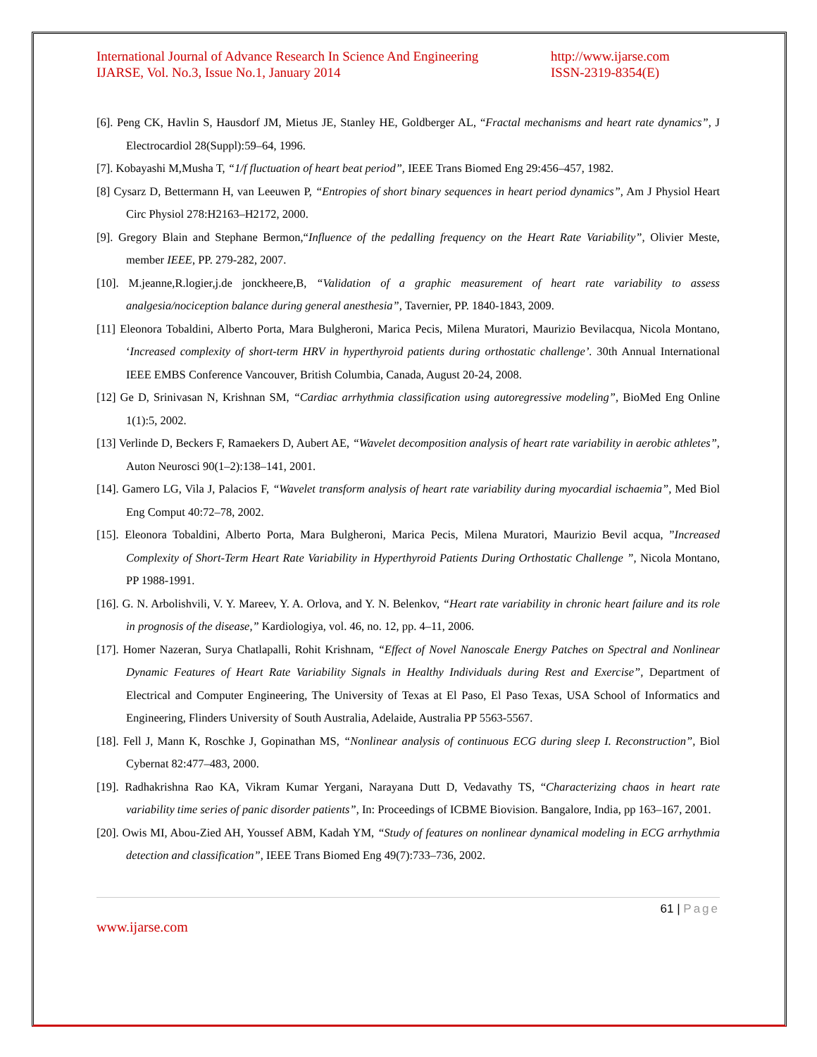International Journal of Advance Research In Science And Engineering
IJARSE, Vol. No.3, Issue No.1, January 2014
http://www.ijarse.com
ISSN-2319-8354(E)
[6]. Peng CK, Havlin S, Hausdorf JM, Mietus JE, Stanley HE, Goldberger AL, “Fractal mechanisms and heart rate dynamics”, J Electrocardiol 28(Suppl):59–64, 1996.
[7]. Kobayashi M,Musha T, “1/f fluctuation of heart beat period”, IEEE Trans Biomed Eng 29:456–457, 1982.
[8] Cysarz D, Bettermann H, van Leeuwen P, “Entropies of short binary sequences in heart period dynamics”, Am J Physiol Heart Circ Physiol 278:H2163–H2172, 2000.
[9]. Gregory Blain and Stephane Bermon,“Influence of the pedalling frequency on the Heart Rate Variability”, Olivier Meste, member IEEE, PP. 279-282, 2007.
[10]. M.jeanne,R.logier,j.de jonckheere,B, “Validation of a graphic measurement of heart rate variability to assess analgesia/nociception balance during general anesthesia”, Tavernier, PP. 1840-1843, 2009.
[11] Eleonora Tobaldini, Alberto Porta, Mara Bulgheroni, Marica Pecis, Milena Muratori, Maurizio Bevilacqua, Nicola Montano, ‘Increased complexity of short-term HRV in hyperthyroid patients during orthostatic challenge’. 30th Annual International IEEE EMBS Conference Vancouver, British Columbia, Canada, August 20-24, 2008.
[12] Ge D, Srinivasan N, Krishnan SM, “Cardiac arrhythmia classification using autoregressive modeling”, BioMed Eng Online 1(1):5, 2002.
[13] Verlinde D, Beckers F, Ramaekers D, Aubert AE, “Wavelet decomposition analysis of heart rate variability in aerobic athletes”, Auton Neurosci 90(1–2):138–141, 2001.
[14]. Gamero LG, Vila J, Palacios F, “Wavelet transform analysis of heart rate variability during myocardial ischaemia”, Med Biol Eng Comput 40:72–78, 2002.
[15]. Eleonora Tobaldini, Alberto Porta, Mara Bulgheroni, Marica Pecis, Milena Muratori, Maurizio Bevil acqua, ”Increased Complexity of Short-Term Heart Rate Variability in Hyperthyroid Patients During Orthostatic Challenge ”, Nicola Montano, PP 1988-1991.
[16]. G. N. Arbolishvili, V. Y. Mareev, Y. A. Orlova, and Y. N. Belenkov, “Heart rate variability in chronic heart failure and its role in prognosis of the disease,” Kardiologiya, vol. 46, no. 12, pp. 4–11, 2006.
[17]. Homer Nazeran, Surya Chatlapalli, Rohit Krishnam, “Effect of Novel Nanoscale Energy Patches on Spectral and Nonlinear Dynamic Features of Heart Rate Variability Signals in Healthy Individuals during Rest and Exercise”, Department of Electrical and Computer Engineering, The University of Texas at El Paso, El Paso Texas, USA School of Informatics and Engineering, Flinders University of South Australia, Adelaide, Australia PP 5563-5567.
[18]. Fell J, Mann K, Roschke J, Gopinathan MS, “Nonlinear analysis of continuous ECG during sleep I. Reconstruction”, Biol Cybernat 82:477–483, 2000.
[19]. Radhakrishna Rao KA, Vikram Kumar Yergani, Narayana Dutt D, Vedavathy TS, “Characterizing chaos in heart rate variability time series of panic disorder patients”, In: Proceedings of ICBME Biovision. Bangalore, India, pp 163–167, 2001.
[20]. Owis MI, Abou-Zied AH, Youssef ABM, Kadah YM, “Study of features on nonlinear dynamical modeling in ECG arrhythmia detection and classification”, IEEE Trans Biomed Eng 49(7):733–736, 2002.
61 | Page
www.ijarse.com